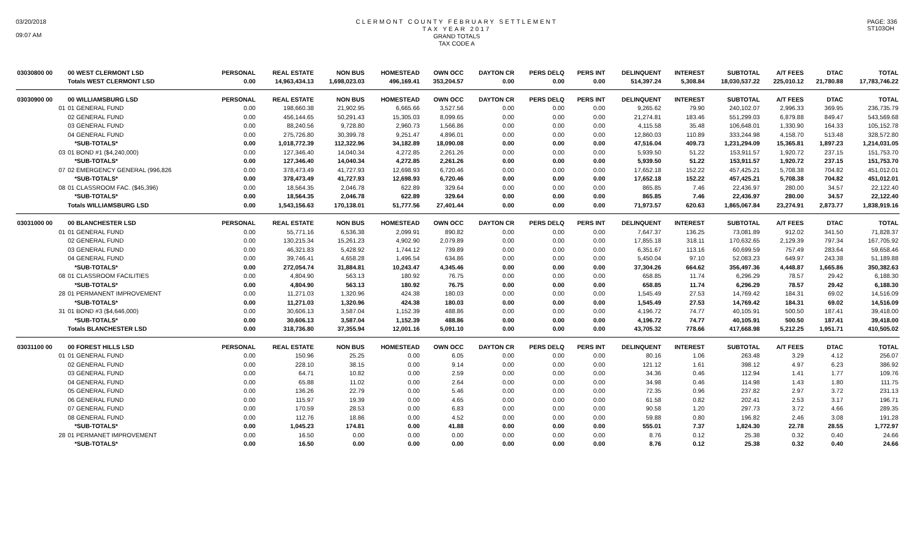03/20/2018
09:07 AM
CLERMONT COUNTY FEBRUARY SETTLEMENT
TAX YEAR 2017
GRAND TOTALS
TAX CODE A
PAGE: 336
ST103OH
| 03030800 00 | 00 WEST CLERMONT LSD | PERSONAL | REAL ESTATE | NON BUS | HOMESTEAD | OWN OCC | DAYTON CR | PERS DELQ | PERS INT | DELINQUENT | INTEREST | SUBTOTAL | A/T FEES | DTAC | TOTAL |
| --- | --- | --- | --- | --- | --- | --- | --- | --- | --- | --- | --- | --- | --- | --- | --- |
| | Totals WEST CLERMONT LSD | 0.00 | 14,963,434.13 | 1,698,023.03 | 496,169.41 | 353,204.57 | 0.00 | 0.00 | 0.00 | 514,397.24 | 5,308.84 | 18,030,537.22 | 225,010.12 | 21,780.88 | 17,783,746.22 |
| 03030900 00 | 00 WILLIAMSBURG LSD | PERSONAL | REAL ESTATE | NON BUS | HOMESTEAD | OWN OCC | DAYTON CR | PERS DELQ | PERS INT | DELINQUENT | INTEREST | SUBTOTAL | A/T FEES | DTAC | TOTAL |
| 01 | 01 GENERAL FUND | 0.00 | 198,660.38 | 21,902.95 | 6,665.66 | 3,527.56 | 0.00 | 0.00 | 0.00 | 9,265.62 | 79.90 | 240,102.07 | 2,996.33 | 369.95 | 236,735.79 |
| | 02 GENERAL FUND | 0.00 | 456,144.65 | 50,291.43 | 15,305.03 | 8,099.65 | 0.00 | 0.00 | 0.00 | 21,274.81 | 183.46 | 551,299.03 | 6,879.88 | 849.47 | 543,569.68 |
| | 03 GENERAL FUND | 0.00 | 88,240.56 | 9,728.80 | 2,960.73 | 1,566.86 | 0.00 | 0.00 | 0.00 | 4,115.58 | 35.48 | 106,648.01 | 1,330.90 | 164.33 | 105,152.78 |
| | 04 GENERAL FUND | 0.00 | 275,726.80 | 30,399.78 | 9,251.47 | 4,896.01 | 0.00 | 0.00 | 0.00 | 12,860.03 | 110.89 | 333,244.98 | 4,158.70 | 513.48 | 328,572.80 |
| | *SUB-TOTALS* | 0.00 | 1,018,772.39 | 112,322.96 | 34,182.89 | 18,090.08 | 0.00 | 0.00 | 0.00 | 47,516.04 | 409.73 | 1,231,294.09 | 15,365.81 | 1,897.23 | 1,214,031.05 |
| 03 | 01 BOND #1 ($4,240,000) | 0.00 | 127,346.40 | 14,040.34 | 4,272.85 | 2,261.26 | 0.00 | 0.00 | 0.00 | 5,939.50 | 51.22 | 153,911.57 | 1,920.72 | 237.15 | 151,753.70 |
| | *SUB-TOTALS* | 0.00 | 127,346.40 | 14,040.34 | 4,272.85 | 2,261.26 | 0.00 | 0.00 | 0.00 | 5,939.50 | 51.22 | 153,911.57 | 1,920.72 | 237.15 | 151,753.70 |
| 07 | 02 EMERGENCY GENERAL (996,826 | 0.00 | 378,473.49 | 41,727.93 | 12,698.93 | 6,720.46 | 0.00 | 0.00 | 0.00 | 17,652.18 | 152.22 | 457,425.21 | 5,708.38 | 704.82 | 451,012.01 |
| | *SUB-TOTALS* | 0.00 | 378,473.49 | 41,727.93 | 12,698.93 | 6,720.46 | 0.00 | 0.00 | 0.00 | 17,652.18 | 152.22 | 457,425.21 | 5,708.38 | 704.82 | 451,012.01 |
| 08 | 01 CLASSROOM FAC. ($45,396) | 0.00 | 18,564.35 | 2,046.78 | 622.89 | 329.64 | 0.00 | 0.00 | 0.00 | 865.85 | 7.46 | 22,436.97 | 280.00 | 34.57 | 22,122.40 |
| | *SUB-TOTALS* | 0.00 | 18,564.35 | 2,046.78 | 622.89 | 329.64 | 0.00 | 0.00 | 0.00 | 865.85 | 7.46 | 22,436.97 | 280.00 | 34.57 | 22,122.40 |
| | Totals WILLIAMSBURG LSD | 0.00 | 1,543,156.63 | 170,138.01 | 51,777.56 | 27,401.44 | 0.00 | 0.00 | 0.00 | 71,973.57 | 620.63 | 1,865,067.84 | 23,274.91 | 2,873.77 | 1,838,919.16 |
| 03031000 00 | 00 BLANCHESTER LSD | PERSONAL | REAL ESTATE | NON BUS | HOMESTEAD | OWN OCC | DAYTON CR | PERS DELQ | PERS INT | DELINQUENT | INTEREST | SUBTOTAL | A/T FEES | DTAC | TOTAL |
| 01 | 01 GENERAL FUND | 0.00 | 55,771.16 | 6,536.38 | 2,099.91 | 890.82 | 0.00 | 0.00 | 0.00 | 7,647.37 | 136.25 | 73,081.89 | 912.02 | 341.50 | 71,828.37 |
| | 02 GENERAL FUND | 0.00 | 130,215.34 | 15,261.23 | 4,902.90 | 2,079.89 | 0.00 | 0.00 | 0.00 | 17,855.18 | 318.11 | 170,632.65 | 2,129.39 | 797.34 | 167,705.92 |
| | 03 GENERAL FUND | 0.00 | 46,321.83 | 5,428.92 | 1,744.12 | 739.89 | 0.00 | 0.00 | 0.00 | 6,351.67 | 113.16 | 60,699.59 | 757.49 | 283.64 | 59,658.46 |
| | 04 GENERAL FUND | 0.00 | 39,746.41 | 4,658.28 | 1,496.54 | 634.86 | 0.00 | 0.00 | 0.00 | 5,450.04 | 97.10 | 52,083.23 | 649.97 | 243.38 | 51,189.88 |
| | *SUB-TOTALS* | 0.00 | 272,054.74 | 31,884.81 | 10,243.47 | 4,345.46 | 0.00 | 0.00 | 0.00 | 37,304.26 | 664.62 | 356,497.36 | 4,448.87 | 1,665.86 | 350,382.63 |
| 08 | 01 CLASSROOM FACILITIES | 0.00 | 4,804.90 | 563.13 | 180.92 | 76.75 | 0.00 | 0.00 | 0.00 | 658.85 | 11.74 | 6,296.29 | 78.57 | 29.42 | 6,188.30 |
| | *SUB-TOTALS* | 0.00 | 4,804.90 | 563.13 | 180.92 | 76.75 | 0.00 | 0.00 | 0.00 | 658.85 | 11.74 | 6,296.29 | 78.57 | 29.42 | 6,188.30 |
| 28 | 01 PERMANENT IMPROVEMENT | 0.00 | 11,271.03 | 1,320.96 | 424.38 | 180.03 | 0.00 | 0.00 | 0.00 | 1,545.49 | 27.53 | 14,769.42 | 184.31 | 69.02 | 14,516.09 |
| | *SUB-TOTALS* | 0.00 | 11,271.03 | 1,320.96 | 424.38 | 180.03 | 0.00 | 0.00 | 0.00 | 1,545.49 | 27.53 | 14,769.42 | 184.31 | 69.02 | 14,516.09 |
| 31 | 01 BOND #3 ($4,646,000) | 0.00 | 30,606.13 | 3,587.04 | 1,152.39 | 488.86 | 0.00 | 0.00 | 0.00 | 4,196.72 | 74.77 | 40,105.91 | 500.50 | 187.41 | 39,418.00 |
| | *SUB-TOTALS* | 0.00 | 30,606.13 | 3,587.04 | 1,152.39 | 488.86 | 0.00 | 0.00 | 0.00 | 4,196.72 | 74.77 | 40,105.91 | 500.50 | 187.41 | 39,418.00 |
| | Totals BLANCHESTER LSD | 0.00 | 318,736.80 | 37,355.94 | 12,001.16 | 5,091.10 | 0.00 | 0.00 | 0.00 | 43,705.32 | 778.66 | 417,668.98 | 5,212.25 | 1,951.71 | 410,505.02 |
| 03031100 00 | 00 FOREST HILLS LSD | PERSONAL | REAL ESTATE | NON BUS | HOMESTEAD | OWN OCC | DAYTON CR | PERS DELQ | PERS INT | DELINQUENT | INTEREST | SUBTOTAL | A/T FEES | DTAC | TOTAL |
| 01 | 01 GENERAL FUND | 0.00 | 150.96 | 25.25 | 0.00 | 6.05 | 0.00 | 0.00 | 0.00 | 80.16 | 1.06 | 263.48 | 3.29 | 4.12 | 256.07 |
| | 02 GENERAL FUND | 0.00 | 228.10 | 38.15 | 0.00 | 9.14 | 0.00 | 0.00 | 0.00 | 121.12 | 1.61 | 398.12 | 4.97 | 6.23 | 386.92 |
| | 03 GENERAL FUND | 0.00 | 64.71 | 10.82 | 0.00 | 2.59 | 0.00 | 0.00 | 0.00 | 34.36 | 0.46 | 112.94 | 1.41 | 1.77 | 109.76 |
| | 04 GENERAL FUND | 0.00 | 65.88 | 11.02 | 0.00 | 2.64 | 0.00 | 0.00 | 0.00 | 34.98 | 0.46 | 114.98 | 1.43 | 1.80 | 111.75 |
| | 05 GENERAL FUND | 0.00 | 136.26 | 22.79 | 0.00 | 5.46 | 0.00 | 0.00 | 0.00 | 72.35 | 0.96 | 237.82 | 2.97 | 3.72 | 231.13 |
| | 06 GENERAL FUND | 0.00 | 115.97 | 19.39 | 0.00 | 4.65 | 0.00 | 0.00 | 0.00 | 61.58 | 0.82 | 202.41 | 2.53 | 3.17 | 196.71 |
| | 07 GENERAL FUND | 0.00 | 170.59 | 28.53 | 0.00 | 6.83 | 0.00 | 0.00 | 0.00 | 90.58 | 1.20 | 297.73 | 3.72 | 4.66 | 289.35 |
| | 08 GENERAL FUND | 0.00 | 112.76 | 18.86 | 0.00 | 4.52 | 0.00 | 0.00 | 0.00 | 59.88 | 0.80 | 196.82 | 2.46 | 3.08 | 191.28 |
| | *SUB-TOTALS* | 0.00 | 1,045.23 | 174.81 | 0.00 | 41.88 | 0.00 | 0.00 | 0.00 | 555.01 | 7.37 | 1,824.30 | 22.78 | 28.55 | 1,772.97 |
| 28 | 01 PERMANET IMPROVEMENT | 0.00 | 16.50 | 0.00 | 0.00 | 0.00 | 0.00 | 0.00 | 0.00 | 8.76 | 0.12 | 25.38 | 0.32 | 0.40 | 24.66 |
| | *SUB-TOTALS* | 0.00 | 16.50 | 0.00 | 0.00 | 0.00 | 0.00 | 0.00 | 0.00 | 8.76 | 0.12 | 25.38 | 0.32 | 0.40 | 24.66 |